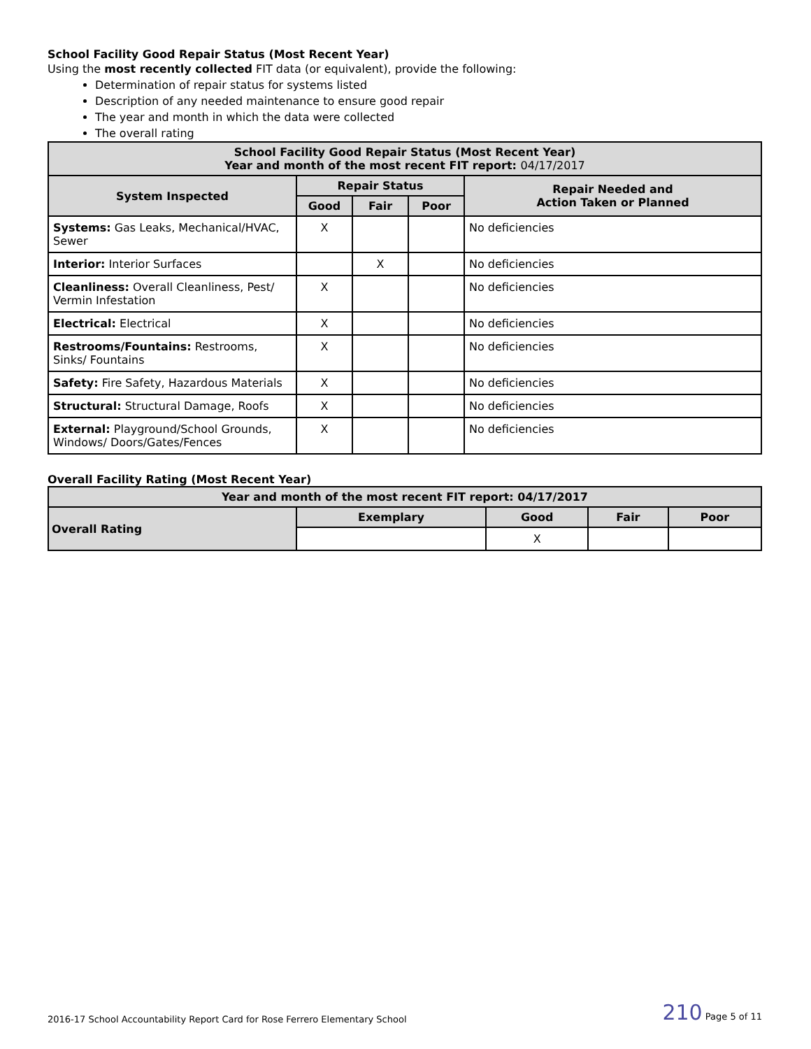School Facility Good Repair Status (Most Recent Year)
Using the most recently collected FIT data (or equivalent), provide the following:
Determination of repair status for systems listed
Description of any needed maintenance to ensure good repair
The year and month in which the data were collected
The overall rating
| School Facility Good Repair Status (Most Recent Year) Year and month of the most recent FIT report: 04/17/2017 | | | | |
| --- | --- | --- | --- | --- |
| System Inspected | Repair Status | | | Repair Needed and Action Taken or Planned |
| | Good | Fair | Poor | |
| Systems: Gas Leaks, Mechanical/HVAC, Sewer | X | | | No deficiencies |
| Interior: Interior Surfaces | | X | | No deficiencies |
| Cleanliness: Overall Cleanliness, Pest/ Vermin Infestation | X | | | No deficiencies |
| Electrical: Electrical | X | | | No deficiencies |
| Restrooms/Fountains: Restrooms, Sinks/ Fountains | X | | | No deficiencies |
| Safety: Fire Safety, Hazardous Materials | X | | | No deficiencies |
| Structural: Structural Damage, Roofs | X | | | No deficiencies |
| External: Playground/School Grounds, Windows/ Doors/Gates/Fences | X | | | No deficiencies |
Overall Facility Rating (Most Recent Year)
| Year and month of the most recent FIT report: 04/17/2017 | | | | |
| --- | --- | --- | --- | --- |
| Overall Rating | Exemplary | Good | Fair | Poor |
| | | X | | |
2016-17 School Accountability Report Card for Rose Ferrero Elementary School 210 Page 5 of 11